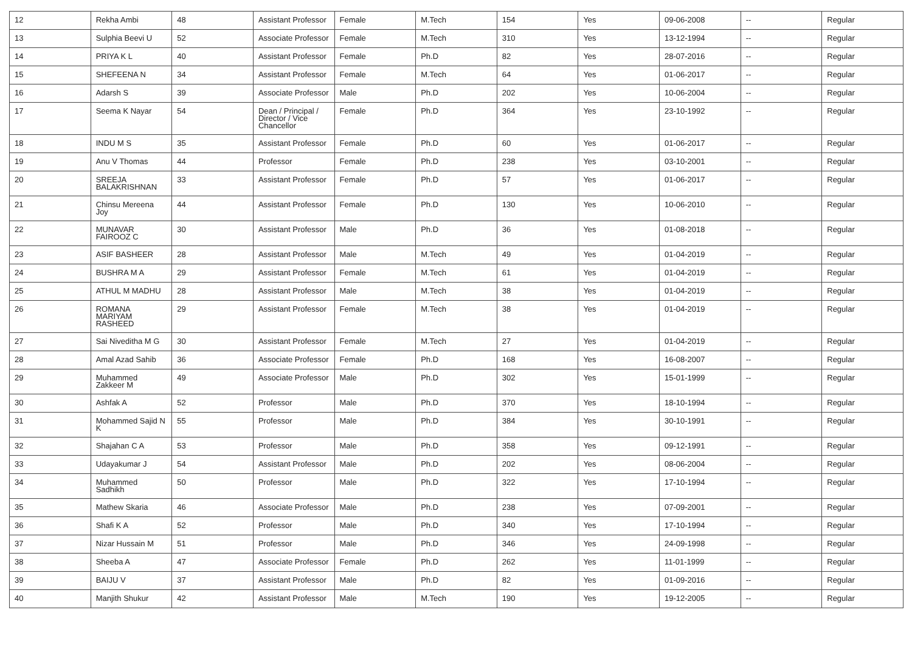| 12 | Rekha Ambi | 48 | Assistant Professor | Female | M.Tech | 154 | Yes | 09-06-2008 | -- | Regular |
| 13 | Sulphia Beevi U | 52 | Associate Professor | Female | M.Tech | 310 | Yes | 13-12-1994 | -- | Regular |
| 14 | PRIYA K L | 40 | Assistant Professor | Female | Ph.D | 82 | Yes | 28-07-2016 | -- | Regular |
| 15 | SHEFEENA N | 34 | Assistant Professor | Female | M.Tech | 64 | Yes | 01-06-2017 | -- | Regular |
| 16 | Adarsh S | 39 | Associate Professor | Male | Ph.D | 202 | Yes | 10-06-2004 | -- | Regular |
| 17 | Seema K Nayar | 54 | Dean / Principal / Director / Vice Chancellor | Female | Ph.D | 364 | Yes | 23-10-1992 | -- | Regular |
| 18 | INDU M S | 35 | Assistant Professor | Female | Ph.D | 60 | Yes | 01-06-2017 | -- | Regular |
| 19 | Anu V Thomas | 44 | Professor | Female | Ph.D | 238 | Yes | 03-10-2001 | -- | Regular |
| 20 | SREEJA BALAKRISHNAN | 33 | Assistant Professor | Female | Ph.D | 57 | Yes | 01-06-2017 | -- | Regular |
| 21 | Chinsu Mereena Joy | 44 | Assistant Professor | Female | Ph.D | 130 | Yes | 10-06-2010 | -- | Regular |
| 22 | MUNAVAR FAIROOZ C | 30 | Assistant Professor | Male | Ph.D | 36 | Yes | 01-08-2018 | -- | Regular |
| 23 | ASIF BASHEER | 28 | Assistant Professor | Male | M.Tech | 49 | Yes | 01-04-2019 | -- | Regular |
| 24 | BUSHRA M A | 29 | Assistant Professor | Female | M.Tech | 61 | Yes | 01-04-2019 | -- | Regular |
| 25 | ATHUL M MADHU | 28 | Assistant Professor | Male | M.Tech | 38 | Yes | 01-04-2019 | -- | Regular |
| 26 | ROMANA MARIYAM RASHEED | 29 | Assistant Professor | Female | M.Tech | 38 | Yes | 01-04-2019 | -- | Regular |
| 27 | Sai Niveditha M G | 30 | Assistant Professor | Female | M.Tech | 27 | Yes | 01-04-2019 | -- | Regular |
| 28 | Amal Azad Sahib | 36 | Associate Professor | Female | Ph.D | 168 | Yes | 16-08-2007 | -- | Regular |
| 29 | Muhammed Zakkeer M | 49 | Associate Professor | Male | Ph.D | 302 | Yes | 15-01-1999 | -- | Regular |
| 30 | Ashfak A | 52 | Professor | Male | Ph.D | 370 | Yes | 18-10-1994 | -- | Regular |
| 31 | Mohammed Sajid N K | 55 | Professor | Male | Ph.D | 384 | Yes | 30-10-1991 | -- | Regular |
| 32 | Shajahan C A | 53 | Professor | Male | Ph.D | 358 | Yes | 09-12-1991 | -- | Regular |
| 33 | Udayakumar J | 54 | Assistant Professor | Male | Ph.D | 202 | Yes | 08-06-2004 | -- | Regular |
| 34 | Muhammed Sadhikh | 50 | Professor | Male | Ph.D | 322 | Yes | 17-10-1994 | -- | Regular |
| 35 | Mathew Skaria | 46 | Associate Professor | Male | Ph.D | 238 | Yes | 07-09-2001 | -- | Regular |
| 36 | Shafi K A | 52 | Professor | Male | Ph.D | 340 | Yes | 17-10-1994 | -- | Regular |
| 37 | Nizar Hussain M | 51 | Professor | Male | Ph.D | 346 | Yes | 24-09-1998 | -- | Regular |
| 38 | Sheeba A | 47 | Associate Professor | Female | Ph.D | 262 | Yes | 11-01-1999 | -- | Regular |
| 39 | BAIJU V | 37 | Assistant Professor | Male | Ph.D | 82 | Yes | 01-09-2016 | -- | Regular |
| 40 | Manjith Shukur | 42 | Assistant Professor | Male | M.Tech | 190 | Yes | 19-12-2005 | -- | Regular |